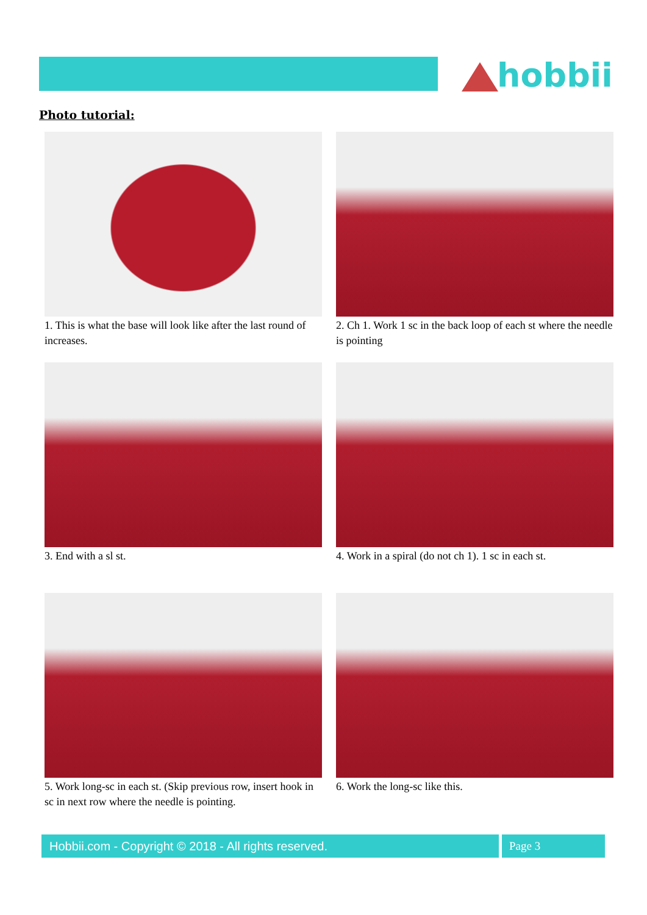hobbii
Photo tutorial:
1. This is what the base will look like after the last round of increases.
2. Ch 1. Work 1 sc in the back loop of each st where the needle is pointing
3. End with a sl st.
4. Work in a spiral (do not ch 1). 1 sc in each st.
5. Work long-sc in each st. (Skip previous row, insert hook in sc in next row where the needle is pointing.
6. Work the long-sc like this.
Hobbii.com - Copyright © 2018 - All rights reserved. Page 3